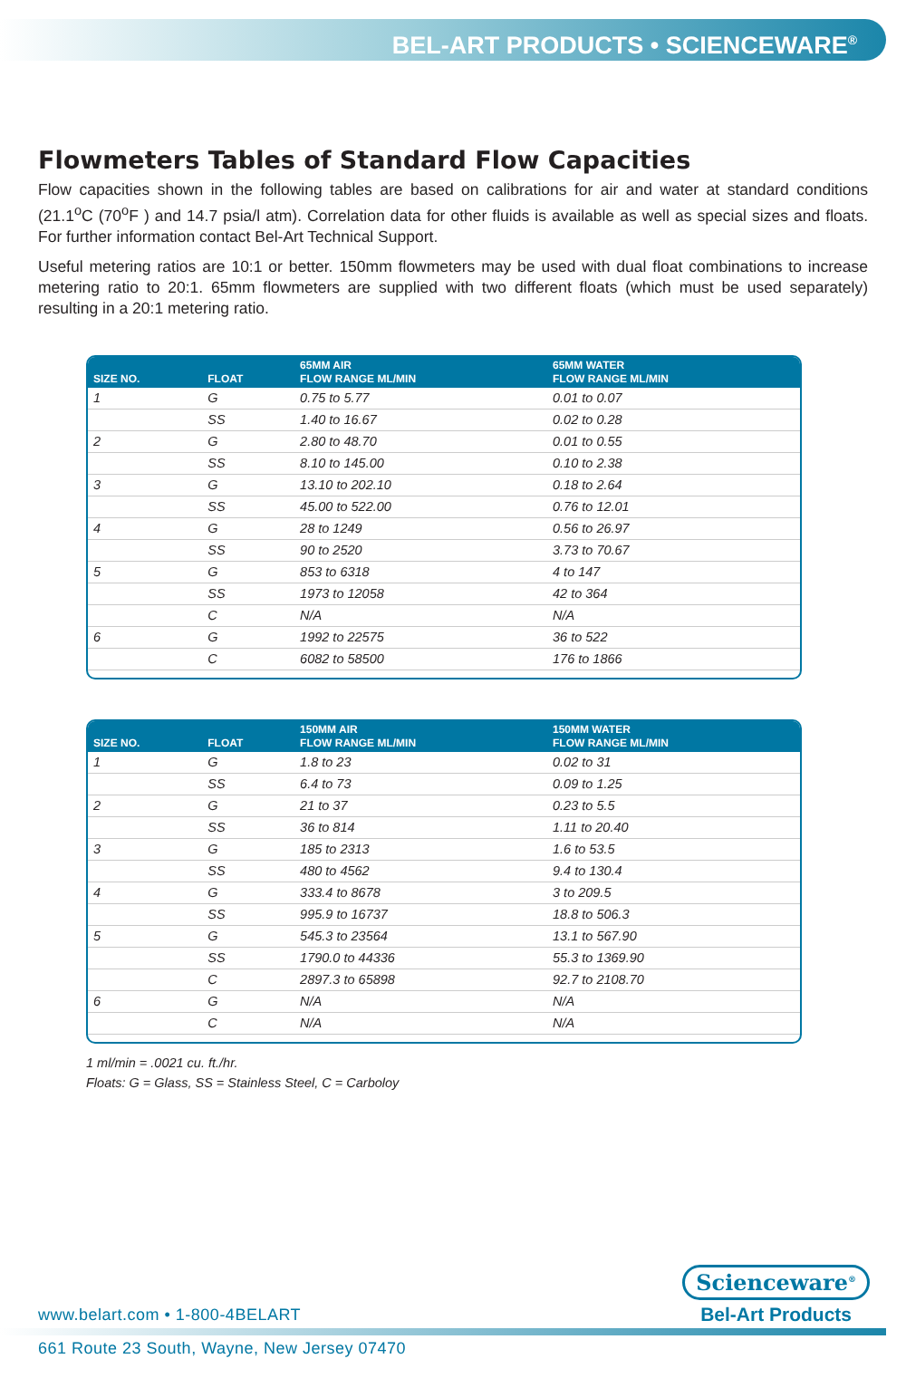BEL-ART PRODUCTS • SCIENCEWARE<sup>®</sup>
Flowmeters Tables of Standard Flow Capacities
Flow capacities shown in the following tables are based on calibrations for air and water at standard conditions (21.1<sup>o</sup>C (70<sup>o</sup>F ) and 14.7 psia/l atm). Correlation data for other fluids is available as well as special sizes and floats. For further information contact Bel-Art Technical Support.
Useful metering ratios are 10:1 or better. 150mm flowmeters may be used with dual float combinations to increase metering ratio to 20:1. 65mm flowmeters are supplied with two different floats (which must be used separately) resulting in a 20:1 metering ratio.
| SIZE NO. | FLOAT | 65MM AIR FLOW RANGE ML/MIN | 65MM WATER FLOW RANGE ML/MIN |
| --- | --- | --- | --- |
| 1 | G | 0.75 to 5.77 | 0.01 to 0.07 |
| | SS | 1.40 to 16.67 | 0.02 to 0.28 |
| 2 | G | 2.80 to 48.70 | 0.01 to 0.55 |
| | SS | 8.10 to 145.00 | 0.10 to 2.38 |
| 3 | G | 13.10 to 202.10 | 0.18 to 2.64 |
| | SS | 45.00 to 522.00 | 0.76 to 12.01 |
| 4 | G | 28 to 1249 | 0.56 to 26.97 |
| | SS | 90 to 2520 | 3.73 to 70.67 |
| 5 | G | 853 to 6318 | 4 to 147 |
| | SS | 1973 to 12058 | 42 to 364 |
| | C | N/A | N/A |
| 6 | G | 1992 to 22575 | 36 to 522 |
| | C | 6082 to 58500 | 176 to 1866 |
| SIZE NO. | FLOAT | 150MM AIR FLOW RANGE ML/MIN | 150MM WATER FLOW RANGE ML/MIN |
| --- | --- | --- | --- |
| 1 | G | 1.8 to 23 | 0.02 to 31 |
| | SS | 6.4 to 73 | 0.09 to 1.25 |
| 2 | G | 21 to 37 | 0.23 to 5.5 |
| | SS | 36 to 814 | 1.11 to 20.40 |
| 3 | G | 185 to 2313 | 1.6 to 53.5 |
| | SS | 480 to 4562 | 9.4 to 130.4 |
| 4 | G | 333.4 to 8678 | 3 to 209.5 |
| | SS | 995.9 to 16737 | 18.8 to 506.3 |
| 5 | G | 545.3 to 23564 | 13.1 to 567.90 |
| | SS | 1790.0 to 44336 | 55.3 to 1369.90 |
| | C | 2897.3 to 65898 | 92.7 to 2108.70 |
| 6 | G | N/A | N/A |
| | C | N/A | N/A |
1 ml/min = .0021 cu. ft./hr.
Floats: G = Glass, SS = Stainless Steel, C = Carboloy
www.belart.com • 1-800-4BELART
Scienceware<sup>®</sup>
Bel-Art Products
661 Route 23 South, Wayne, New Jersey 07470